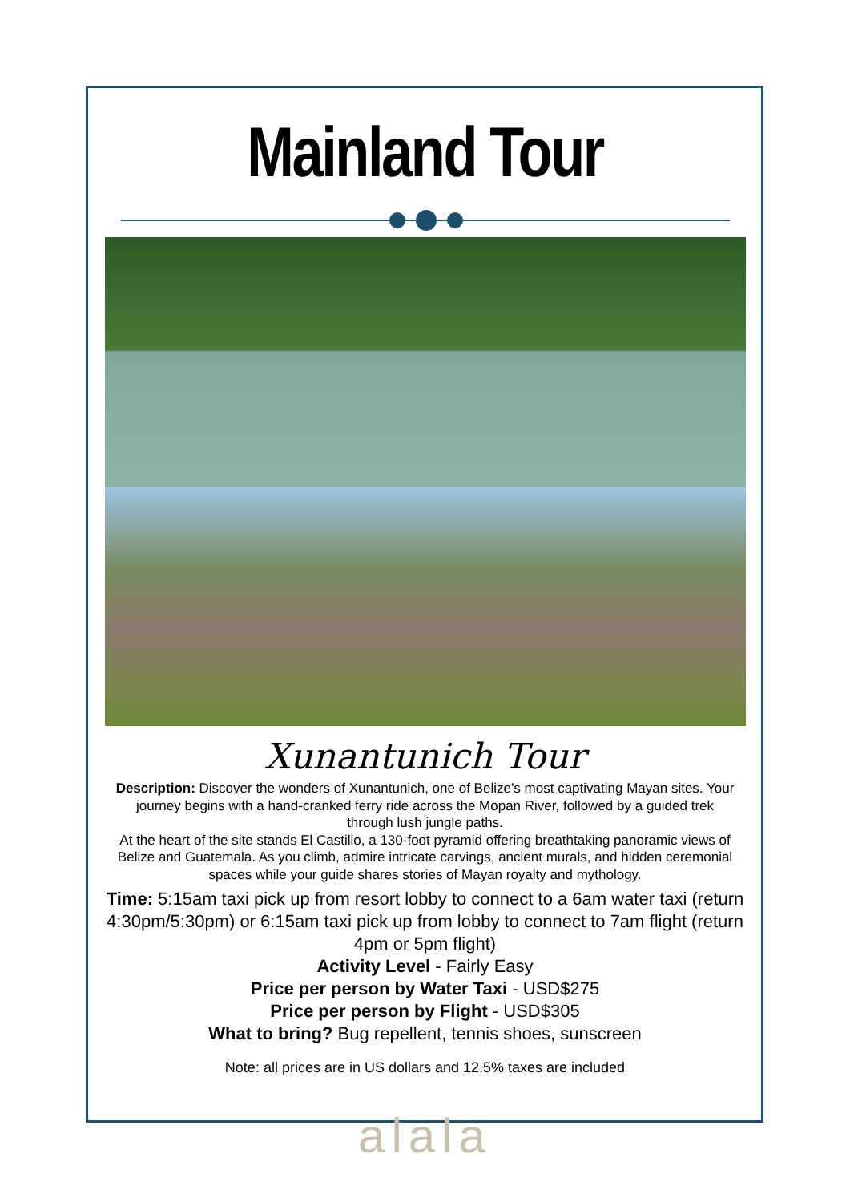Mainland Tour
Xunantunich Tour
Description: Discover the wonders of Xunantunich, one of Belize’s most captivating Mayan sites. Your journey begins with a hand-cranked ferry ride across the Mopan River, followed by a guided trek through lush jungle paths.
At the heart of the site stands El Castillo, a 130-foot pyramid offering breathtaking panoramic views of Belize and Guatemala. As you climb, admire intricate carvings, ancient murals, and hidden ceremonial spaces while your guide shares stories of Mayan royalty and mythology.
Time: 5:15am taxi pick up from resort lobby to connect to a 6am water taxi (return 4:30pm/5:30pm) or 6:15am taxi pick up from lobby to connect to 7am flight (return 4pm or 5pm flight)
Activity Level - Fairly Easy
Price per person by Water Taxi - USD$275
Price per person by Flight - USD$305
What to bring? Bug repellent, tennis shoes, sunscreen
Note: all prices are in US dollars and 12.5% taxes are included
alala